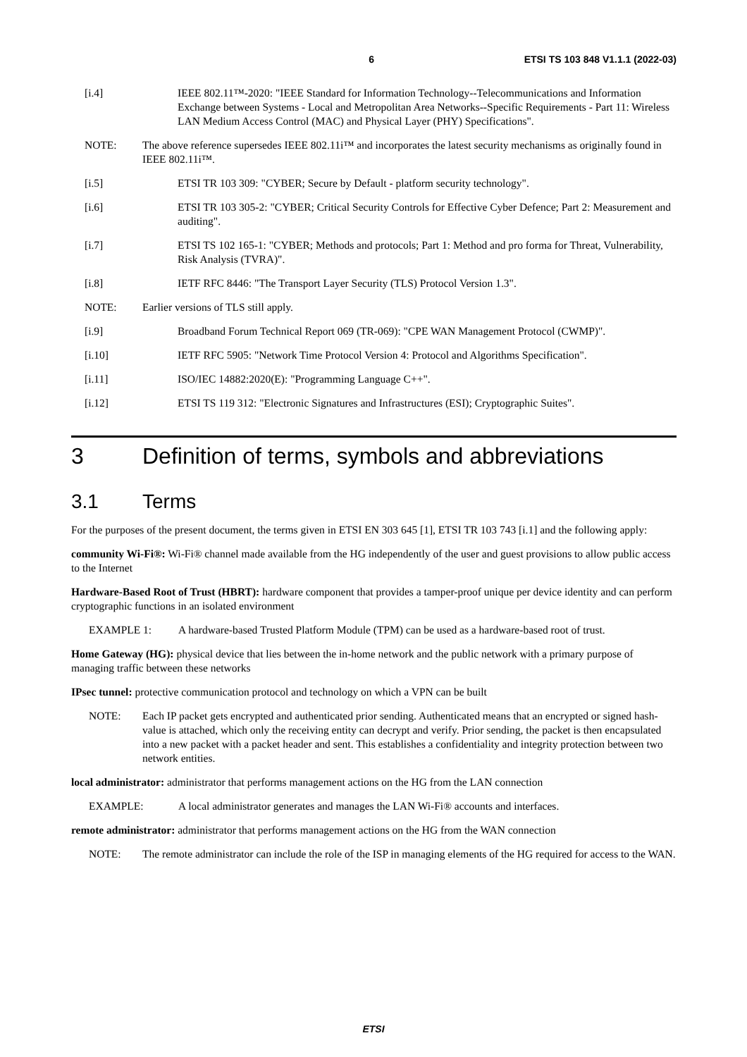6 ETSI TS 103 848 V1.1.1 (2022-03)
[i.4] IEEE 802.11™-2020: "IEEE Standard for Information Technology--Telecommunications and Information Exchange between Systems - Local and Metropolitan Area Networks--Specific Requirements - Part 11: Wireless LAN Medium Access Control (MAC) and Physical Layer (PHY) Specifications".
NOTE: The above reference supersedes IEEE 802.11i™ and incorporates the latest security mechanisms as originally found in IEEE 802.11i™.
[i.5] ETSI TR 103 309: "CYBER; Secure by Default - platform security technology".
[i.6] ETSI TR 103 305-2: "CYBER; Critical Security Controls for Effective Cyber Defence; Part 2: Measurement and auditing".
[i.7] ETSI TS 102 165-1: "CYBER; Methods and protocols; Part 1: Method and pro forma for Threat, Vulnerability, Risk Analysis (TVRA)".
[i.8] IETF RFC 8446: "The Transport Layer Security (TLS) Protocol Version 1.3".
NOTE: Earlier versions of TLS still apply.
[i.9] Broadband Forum Technical Report 069 (TR-069): "CPE WAN Management Protocol (CWMP)".
[i.10] IETF RFC 5905: "Network Time Protocol Version 4: Protocol and Algorithms Specification".
[i.11] ISO/IEC 14882:2020(E): "Programming Language C++".
[i.12] ETSI TS 119 312: "Electronic Signatures and Infrastructures (ESI); Cryptographic Suites".
3 Definition of terms, symbols and abbreviations
3.1 Terms
For the purposes of the present document, the terms given in ETSI EN 303 645 [1], ETSI TR 103 743 [i.1] and the following apply:
community Wi-Fi®: Wi-Fi® channel made available from the HG independently of the user and guest provisions to allow public access to the Internet
Hardware-Based Root of Trust (HBRT): hardware component that provides a tamper-proof unique per device identity and can perform cryptographic functions in an isolated environment
EXAMPLE 1: A hardware-based Trusted Platform Module (TPM) can be used as a hardware-based root of trust.
Home Gateway (HG): physical device that lies between the in-home network and the public network with a primary purpose of managing traffic between these networks
IPsec tunnel: protective communication protocol and technology on which a VPN can be built
NOTE: Each IP packet gets encrypted and authenticated prior sending. Authenticated means that an encrypted or signed hash-value is attached, which only the receiving entity can decrypt and verify. Prior sending, the packet is then encapsulated into a new packet with a packet header and sent. This establishes a confidentiality and integrity protection between two network entities.
local administrator: administrator that performs management actions on the HG from the LAN connection
EXAMPLE: A local administrator generates and manages the LAN Wi-Fi® accounts and interfaces.
remote administrator: administrator that performs management actions on the HG from the WAN connection
NOTE: The remote administrator can include the role of the ISP in managing elements of the HG required for access to the WAN.
ETSI